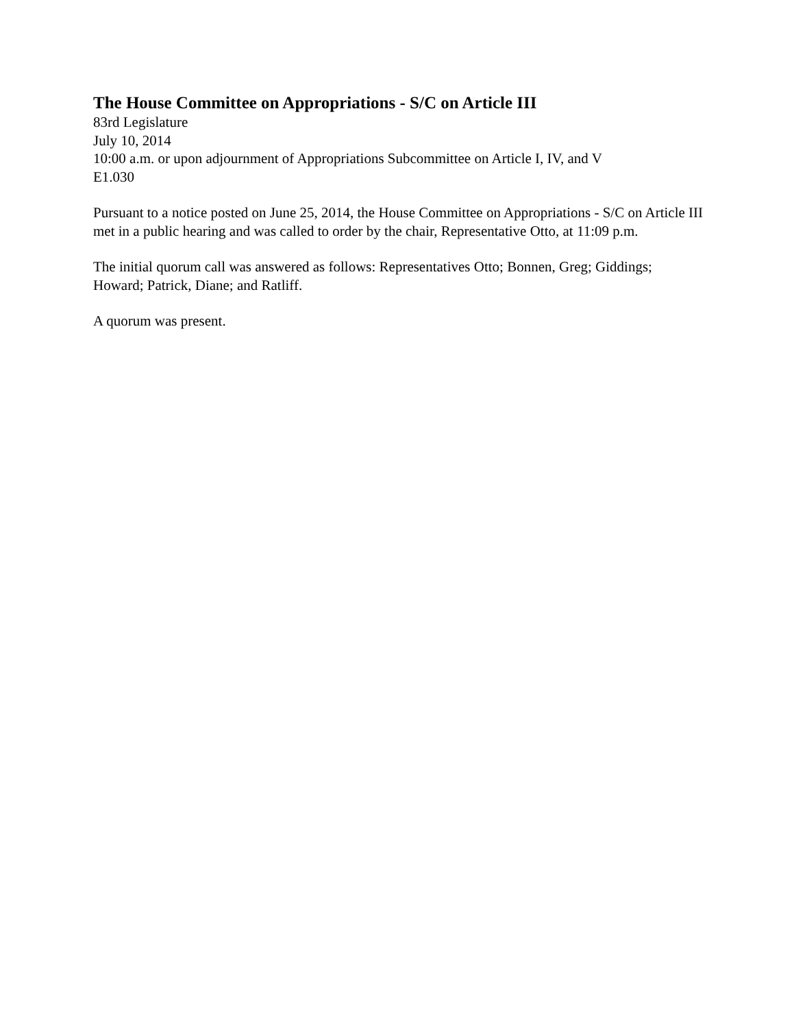The House Committee on Appropriations - S/C on Article III
83rd Legislature
July 10, 2014
10:00 a.m. or upon adjournment of Appropriations Subcommittee on Article I, IV, and V
E1.030
Pursuant to a notice posted on June 25, 2014, the House Committee on Appropriations - S/C on Article III met in a public hearing and was called to order by the chair, Representative Otto, at 11:09 p.m.
The initial quorum call was answered as follows: Representatives Otto; Bonnen, Greg; Giddings; Howard; Patrick, Diane; and Ratliff.
A quorum was present.